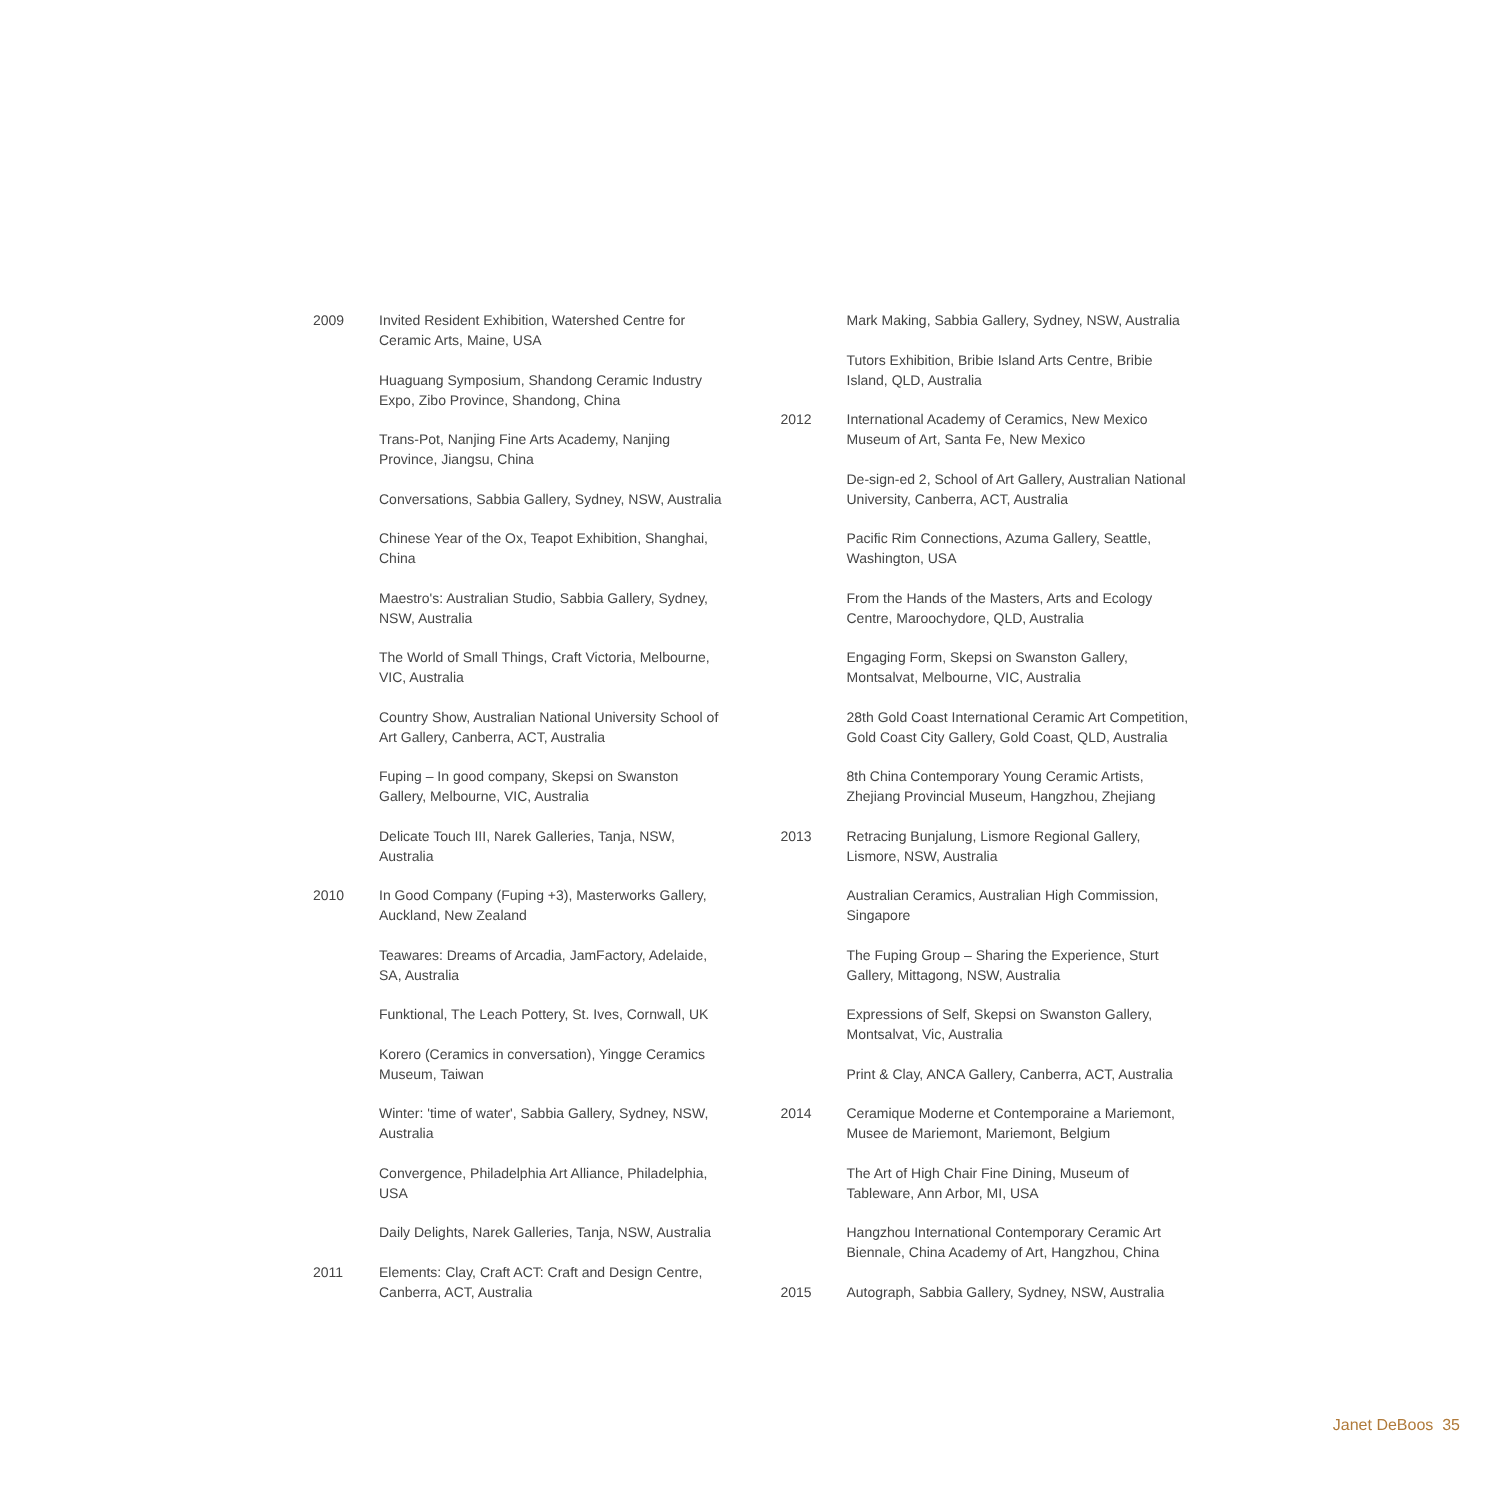2009 Invited Resident Exhibition, Watershed Centre for Ceramic Arts, Maine, USA
Huaguang Symposium, Shandong Ceramic Industry Expo, Zibo Province, Shandong, China
Trans-Pot, Nanjing Fine Arts Academy, Nanjing Province, Jiangsu, China
Conversations, Sabbia Gallery, Sydney, NSW, Australia
Chinese Year of the Ox, Teapot Exhibition, Shanghai, China
Maestro's: Australian Studio, Sabbia Gallery, Sydney, NSW, Australia
The World of Small Things, Craft Victoria, Melbourne, VIC, Australia
Country Show, Australian National University School of Art Gallery, Canberra, ACT, Australia
Fuping – In good company, Skepsi on Swanston Gallery, Melbourne, VIC, Australia
Delicate Touch III, Narek Galleries, Tanja, NSW, Australia
2010 In Good Company (Fuping +3), Masterworks Gallery, Auckland, New Zealand
Teawares: Dreams of Arcadia, JamFactory, Adelaide, SA, Australia
Funktional, The Leach Pottery, St. Ives, Cornwall, UK
Korero (Ceramics in conversation), Yingge Ceramics Museum, Taiwan
Winter: 'time of water', Sabbia Gallery, Sydney, NSW, Australia
Convergence, Philadelphia Art Alliance, Philadelphia, USA
Daily Delights, Narek Galleries, Tanja, NSW, Australia
2011 Elements: Clay, Craft ACT: Craft and Design Centre, Canberra, ACT, Australia
Mark Making, Sabbia Gallery, Sydney, NSW, Australia
Tutors Exhibition, Bribie Island Arts Centre, Bribie Island, QLD, Australia
2012 International Academy of Ceramics, New Mexico Museum of Art, Santa Fe, New Mexico
De-sign-ed 2, School of Art Gallery, Australian National University, Canberra, ACT, Australia
Pacific Rim Connections, Azuma Gallery, Seattle, Washington, USA
From the Hands of the Masters, Arts and Ecology Centre, Maroochydore, QLD, Australia
Engaging Form, Skepsi on Swanston Gallery, Montsalvat, Melbourne, VIC, Australia
28th Gold Coast International Ceramic Art Competition, Gold Coast City Gallery, Gold Coast, QLD, Australia
8th China Contemporary Young Ceramic Artists, Zhejiang Provincial Museum, Hangzhou, Zhejiang
2013 Retracing Bunjalung, Lismore Regional Gallery, Lismore, NSW, Australia
Australian Ceramics, Australian High Commission, Singapore
The Fuping Group – Sharing the Experience, Sturt Gallery, Mittagong, NSW, Australia
Expressions of Self, Skepsi on Swanston Gallery, Montsalvat, Vic, Australia
Print & Clay, ANCA Gallery, Canberra, ACT, Australia
2014 Ceramique Moderne et Contemporaine a Mariemont, Musee de Mariemont, Mariemont, Belgium
The Art of High Chair Fine Dining, Museum of Tableware, Ann Arbor, MI, USA
Hangzhou International Contemporary Ceramic Art Biennale, China Academy of Art, Hangzhou, China
2015 Autograph, Sabbia Gallery, Sydney, NSW, Australia
Janet DeBoos 35